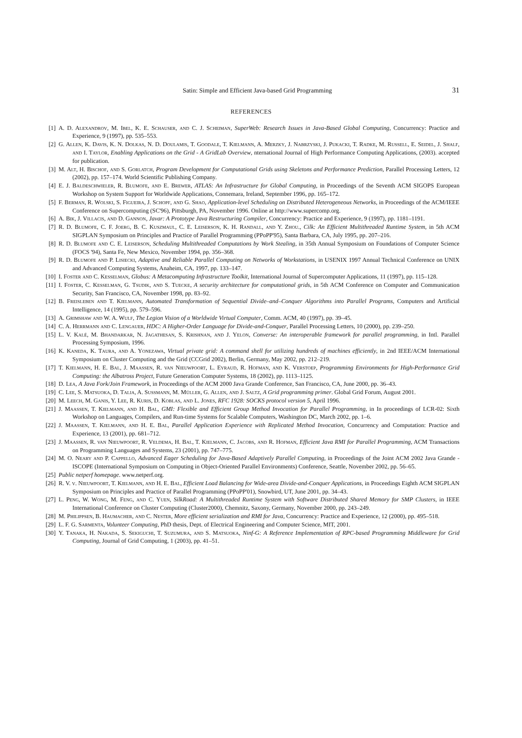Satin: Simple and Efficient Java-based Grid Programming 31
REFERENCES
[1] A. D. Alexandrov, M. Ibel, K. E. Schauser, and C. J. Scheiman, SuperWeb: Research Issues in Java-Based Global Computing, Concurrency: Practice and Experience, 9 (1997), pp. 535–553.
[2] G. Allen, K. Davis, K. N. Dolkas, N. D. Doulamis, T. Goodale, T. Kielmann, A. Merzky, J. Nabrzyski, J. Pukacki, T. Radke, M. Russell, E. Seidel, J. Shalf, and I. Taylor, Enabling Applications on the Grid - A GridLab Overview, nternational Journal of High Performance Computing Applications, (2003). accepted for publication.
[3] M. Alt, H. Bischof, and S. Gorlatch, Program Development for Computational Grids using Skeletons and Performance Prediction, Parallel Processing Letters, 12 (2002), pp. 157–174. World Scientific Publishing Company.
[4] E. J. Baldeschwieler, R. Blumofe, and E. Brewer, ATLAS: An Infrastructure for Global Computing, in Proceedings of the Seventh ACM SIGOPS European Workshop on System Support for Worldwide Applications, Connemara, Ireland, September 1996, pp. 165–172.
[5] F. Berman, R. Wolski, S. Figueira, J. Schopf, and G. Shao, Application-level Scheduling on Distributed Heterogeneous Networks, in Proceedings of the ACM/IEEE Conference on Supercomputing (SC'96), Pittsburgh, PA, November 1996. Online at http://www.supercomp.org.
[6] A. Bik, J. Villacis, and D. Gannon, Javar: A Prototype Java Restructuring Compiler, Concurrency: Practice and Experience, 9 (1997), pp. 1181–1191.
[7] R. D. Blumofe, C. F. Joerg, B. C. Kuszmaul, C. E. Leiserson, K. H. Randall, and Y. Zhou., Cilk: An Efficient Multithreaded Runtime System, in 5th ACM SIGPLAN Symposium on Principles and Practice of Parallel Programming (PPoPP'95), Santa Barbara, CA, July 1995, pp. 207–216.
[8] R. D. Blumofe and C. E. Leiserson, Scheduling Multithreaded Computations by Work Stealing, in 35th Annual Symposium on Foundations of Computer Science (FOCS '94), Santa Fe, New Mexico, November 1994, pp. 356–368.
[9] R. D. Blumofe and P. Lisiecki, Adaptive and Reliable Parallel Computing on Networks of Workstations, in USENIX 1997 Annual Technical Conference on UNIX and Advanced Computing Systems, Anaheim, CA, 1997, pp. 133–147.
[10] I. Foster and C. Kesselman, Globus: A Metacomputing Infrastructure Toolkit, International Journal of Supercomputer Applications, 11 (1997), pp. 115–128.
[11] I. Foster, C. Kesselman, G. Tsudik, and S. Tuecke, A security architecture for computational grids, in 5th ACM Conference on Computer and Communication Security, San Francisco, CA, November 1998, pp. 83–92.
[12] B. Freisleben and T. Kielmann, Automated Transformation of Sequential Divide–and–Conquer Algorithms into Parallel Programs, Computers and Artificial Intelligence, 14 (1995), pp. 579–596.
[13] A. Grimshaw and W. A. Wulf, The Legion Vision of a Worldwide Virtual Computer, Comm. ACM, 40 (1997), pp. 39–45.
[14] C. A. Herrmann and C. Lengauer, HDC: A Higher-Order Language for Divide-and-Conquer, Parallel Processing Letters, 10 (2000), pp. 239–250.
[15] L. V. Kalé, M. Bhandarkar, N. Jagathesan, S. Krishnan, and J. Yelon, Converse: An interoperable framework for parallel programming, in Intl. Parallel Processing Symposium, 1996.
[16] K. Kaneda, K. Taura, and A. Yonezawa, Virtual private grid: A command shell for utilizing hundreds of machines efficiently, in 2nd IEEE/ACM International Symposium on Cluster Computing and the Grid (CCGrid 2002), Berlin, Germany, May 2002, pp. 212–219.
[17] T. Kielmann, H. E. Bal, J. Maassen, R. van Nieuwpoort, L. Eyraud, R. Hofman, and K. Verstoep, Programming Environments for High-Performance Grid Computing: the Albatross Project, Future Generation Computer Systems, 18 (2002), pp. 1113–1125.
[18] D. Lea, A Java Fork/Join Framework, in Proceedings of the ACM 2000 Java Grande Conference, San Francisco, CA, June 2000, pp. 36–43.
[19] C. Lee, S. Matsuoka, D. Talia, A. Sussmann, M. Müller, G. Allen, and J. Saltz, A Grid programming primer. Global Grid Forum, August 2001.
[20] M. Leech, M. Ganis, Y. Lee, R. Kuris, D. Koblas, and L. Jones, RFC 1928: SOCKS protocol version 5, April 1996.
[21] J. Maassen, T. Kielmann, and H. Bal, GMI: Flexible and Efficient Group Method Invocation for Parallel Programming, in In proceedings of LCR-02: Sixth Workshop on Languages, Compilers, and Run-time Systems for Scalable Computers, Washington DC, March 2002, pp. 1–6.
[22] J. Maassen, T. Kielmann, and H. E. Bal, Parallel Application Experience with Replicated Method Invocation, Concurrency and Computation: Practice and Experience, 13 (2001), pp. 681–712.
[23] J. Maassen, R. van Nieuwpoort, R. Veldema, H. Bal, T. Kielmann, C. Jacobs, and R. Hofman, Efficient Java RMI for Parallel Programming, ACM Transactions on Programming Languages and Systems, 23 (2001), pp. 747–775.
[24] M. O. Neary and P. Cappello, Advanced Eager Scheduling for Java-Based Adaptively Parallel Computing, in Proceedings of the Joint ACM 2002 Java Grande - ISCOPE (International Symposium on Computing in Object-Oriented Parallel Environments) Conference, Seattle, November 2002, pp. 56–65.
[25] Public netperf homepage. www.netperf.org.
[26] R. V. v. Nieuwpoort, T. Kielmann, and H. E. Bal, Efficient Load Balancing for Wide-area Divide-and-Conquer Applications, in Proceedings Eighth ACM SIGPLAN Symposium on Principles and Practice of Parallel Programming (PPoPP'01), Snowbird, UT, June 2001, pp. 34–43.
[27] L. Peng, W. Wong, M. Feng, and C. Yuen, SilkRoad: A Multithreaded Runtime System with Software Distributed Shared Memory for SMP Clusters, in IEEE International Conference on Cluster Computing (Cluster2000), Chemnitz, Saxony, Germany, November 2000, pp. 243–249.
[28] M. Philippsen, B. Haumacher, and C. Nester, More efficient serialization and RMI for Java, Concurrency: Practice and Experience, 12 (2000), pp. 495–518.
[29] L. F. G. Sarmenta, Volunteer Computing, PhD thesis, Dept. of Electrical Engineering and Computer Science, MIT, 2001.
[30] Y. Tanaka, H. Nakada, S. Sekiguchi, T. Suzumura, and S. Matsuoka, Ninf-G: A Reference Implementation of RPC-based Programming Middleware for Grid Computing, Journal of Grid Computing, 1 (2003), pp. 41–51.